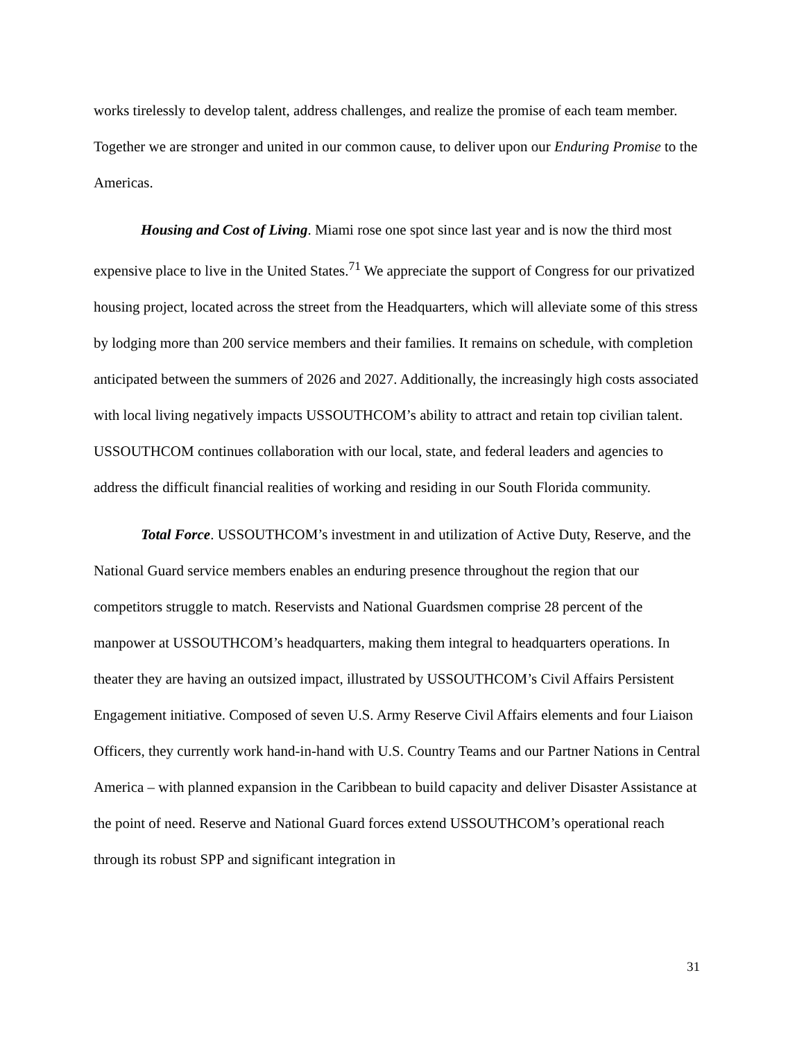works tirelessly to develop talent, address challenges, and realize the promise of each team member. Together we are stronger and united in our common cause, to deliver upon our Enduring Promise to the Americas.
Housing and Cost of Living. Miami rose one spot since last year and is now the third most expensive place to live in the United States.<sup>71</sup> We appreciate the support of Congress for our privatized housing project, located across the street from the Headquarters, which will alleviate some of this stress by lodging more than 200 service members and their families. It remains on schedule, with completion anticipated between the summers of 2026 and 2027. Additionally, the increasingly high costs associated with local living negatively impacts USSOUTHCOM’s ability to attract and retain top civilian talent. USSOUTHCOM continues collaboration with our local, state, and federal leaders and agencies to address the difficult financial realities of working and residing in our South Florida community.
Total Force. USSOUTHCOM’s investment in and utilization of Active Duty, Reserve, and the National Guard service members enables an enduring presence throughout the region that our competitors struggle to match. Reservists and National Guardsmen comprise 28 percent of the manpower at USSOUTHCOM’s headquarters, making them integral to headquarters operations. In theater they are having an outsized impact, illustrated by USSOUTHCOM’s Civil Affairs Persistent Engagement initiative. Composed of seven U.S. Army Reserve Civil Affairs elements and four Liaison Officers, they currently work hand-in-hand with U.S. Country Teams and our Partner Nations in Central America – with planned expansion in the Caribbean to build capacity and deliver Disaster Assistance at the point of need. Reserve and National Guard forces extend USSOUTHCOM’s operational reach through its robust SPP and significant integration in
31